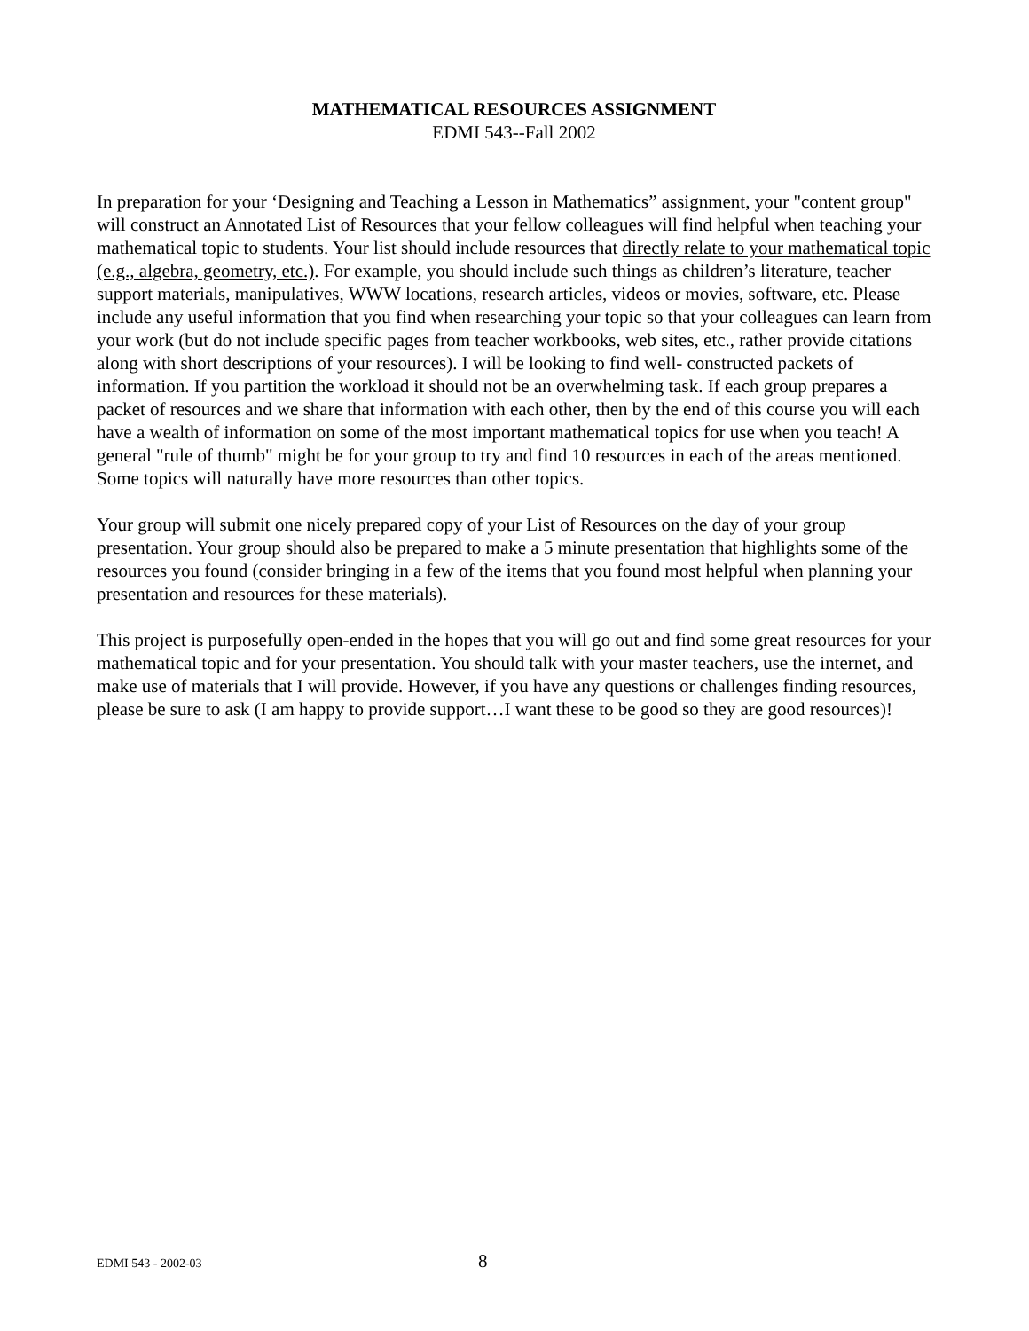MATHEMATICAL RESOURCES ASSIGNMENT
EDMI 543--Fall 2002
In preparation for your ‘Designing and Teaching a Lesson in Mathematics” assignment, your "content group" will construct an Annotated List of Resources that your fellow colleagues will find helpful when teaching your mathematical topic to students. Your list should include resources that directly relate to your mathematical topic (e.g., algebra, geometry, etc.). For example, you should include such things as children’s literature, teacher support materials, manipulatives, WWW locations, research articles, videos or movies, software, etc. Please include any useful information that you find when researching your topic so that your colleagues can learn from your work (but do not include specific pages from teacher workbooks, web sites, etc., rather provide citations along with short descriptions of your resources). I will be looking to find well- constructed packets of information. If you partition the workload it should not be an overwhelming task. If each group prepares a packet of resources and we share that information with each other, then by the end of this course you will each have a wealth of information on some of the most important mathematical topics for use when you teach! A general "rule of thumb" might be for your group to try and find 10 resources in each of the areas mentioned. Some topics will naturally have more resources than other topics.
Your group will submit one nicely prepared copy of your List of Resources on the day of your group presentation. Your group should also be prepared to make a 5 minute presentation that highlights some of the resources you found (consider bringing in a few of the items that you found most helpful when planning your presentation and resources for these materials).
This project is purposefully open-ended in the hopes that you will go out and find some great resources for your mathematical topic and for your presentation. You should talk with your master teachers, use the internet, and make use of materials that I will provide. However, if you have any questions or challenges finding resources, please be sure to ask (I am happy to provide support…I want these to be good so they are good resources)!
EDMI 543 - 2002-03 8